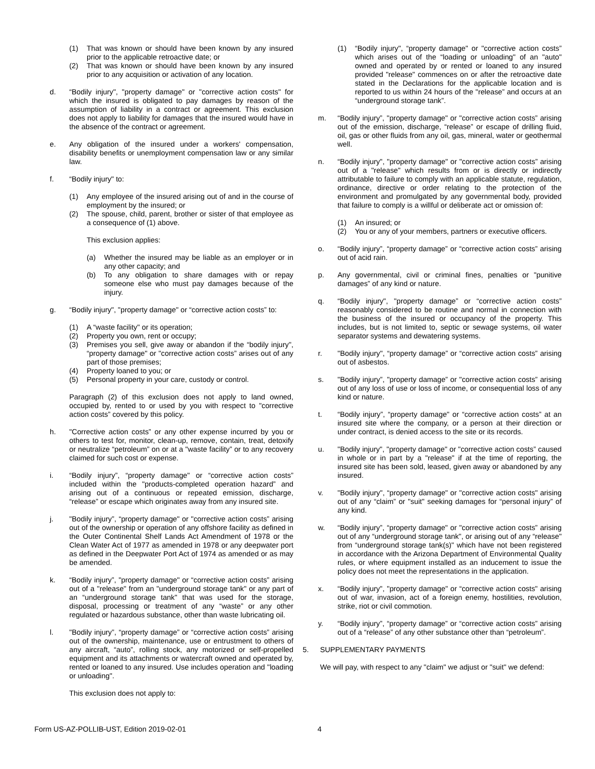(1) That was known or should have been known by any insured prior to the applicable retroactive date; or
(2) That was known or should have been known by any insured prior to any acquisition or activation of any location.
d. “Bodily injury", "property damage" or "corrective action costs" for which the insured is obligated to pay damages by reason of the assumption of liability in a contract or agreement. This exclusion does not apply to liability for damages that the insured would have in the absence of the contract or agreement.
e. Any obligation of the insured under a workers' compensation, disability benefits or unemployment compensation law or any similar law.
f. “Bodily injury" to:
(1) Any employee of the insured arising out of and in the course of employment by the insured; or
(2) The spouse, child, parent, brother or sister of that employee as a consequence of (1) above.
This exclusion applies:
(a) Whether the insured may be liable as an employer or in any other capacity; and
(b) To any obligation to share damages with or repay someone else who must pay damages because of the injury.
g. “Bodily injury", "property damage" or “corrective action costs” to:
(1) A “waste facility" or its operation;
(2) Property you own, rent or occupy;
(3) Premises you sell, give away or abandon if the “bodily injury", “property damage" or "corrective action costs” arises out of any part of those premises;
(4) Property loaned to you; or
(5) Personal property in your care, custody or control.
Paragraph (2) of this exclusion does not apply to land owned, occupied by, rented to or used by you with respect to "corrective action costs” covered by this policy.
h. "Corrective action costs” or any other expense incurred by you or others to test for, monitor, clean-up, remove, contain, treat, detoxify or neutralize “petroleum” on or at a "waste facility” or to any recovery claimed for such cost or expense.
i. “Bodily injury”, “property damage" or “corrective action costs” included within the "products-completed operation hazard” and arising out of a continuous or repeated emission, discharge, “release” or escape which originates away from any insured site.
j. "Bodily injury”, “property damage" or "corrective action costs” arising out of the ownership or operation of any offshore facility as defined in the Outer Continental Shelf Lands Act Amendment of 1978 or the Clean Water Act of 1977 as amended in 1978 or any deepwater port as defined in the Deepwater Port Act of 1974 as amended or as may be amended.
k. “Bodily injury”, "property damage" or “corrective action costs” arising out of a "release" from an "underground storage tank" or any part of an “underground storage tank" that was used for the storage, disposal, processing or treatment of any “waste” or any other regulated or hazardous substance, other than waste lubricating oil.
l. "Bodily injury”, “property damage” or “corrective action costs” arising out of the ownership, maintenance, use or entrustment to others of any aircraft, “auto”, rolling stock, any motorized or self-propelled equipment and its attachments or watercraft owned and operated by, rented or loaned to any insured. Use includes operation and "loading or unloading".
This exclusion does not apply to:
(1) “Bodily injury", “property damage" or "corrective action costs” which arises out of the “loading or unloading" of an "auto" owned and operated by or rented or loaned to any insured provided "release" commences on or after the retroactive date stated in the Declarations for the applicable location and is reported to us within 24 hours of the "release” and occurs at an “underground storage tank”.
m. “Bodily injury”, "property damage" or "corrective action costs” arising out of the emission, discharge, “release” or escape of drilling fluid, oil, gas or other fluids from any oil, gas, mineral, water or geothermal well.
n. “Bodily injury", "property damage" or "corrective action costs” arising out of a "release" which results from or is directly or indirectly attributable to failure to comply with an applicable statute, regulation, ordinance, directive or order relating to the protection of the environment and promulgated by any governmental body, provided that failure to comply is a willful or deliberate act or omission of:
(1) An insured; or
(2) You or any of your members, partners or executive officers.
o. “Bodily injury”, “property damage” or “corrective action costs” arising out of acid rain.
p. Any governmental, civil or criminal fines, penalties or "punitive damages” of any kind or nature.
q. “Bodily injury", "property damage” or “corrective action costs” reasonably considered to be routine and normal in connection with the business of the insured or occupancy of the property. This includes, but is not limited to, septic or sewage systems, oil water separator systems and dewatering systems.
r. "Bodily injury", “property damage” or “corrective action costs” arising out of asbestos.
s. "Bodily injury”, "property damage” or "corrective action costs” arising out of any loss of use or loss of income, or consequential loss of any kind or nature.
t. “Bodily injury”, “property damage" or “corrective action costs” at an insured site where the company, or a person at their direction or under contract, is denied access to the site or its records.
u. "Bodily injury", "property damage" or "corrective action costs” caused in whole or in part by a "release" if at the time of reporting, the insured site has been sold, leased, given away or abandoned by any insured.
v. "Bodily injury", “property damage" or "corrective action costs" arising out of any “claim” or "suit" seeking damages for “personal injury” of any kind.
w. “Bodily injury”, “property damage" or "corrective action costs” arising out of any “underground storage tank", or arising out of any “release" from “underground storage tank(s)" which have not been registered in accordance with the Arizona Department of Environmental Quality rules, or where equipment installed as an inducement to issue the policy does not meet the representations in the application.
x. “Bodily injury", "property damage" or “corrective action costs" arising out of war, invasion, act of a foreign enemy, hostilities, revolution, strike, riot or civil commotion.
y. “Bodily injury”, “property damage” or “corrective action costs” arising out of a “release” of any other substance other than “petroleum”.
5. SUPPLEMENTARY PAYMENTS
We will pay, with respect to any "claim" we adjust or "suit" we defend:
Form US-AZ-POLLIB-UST, Edition 2019-02-01 4